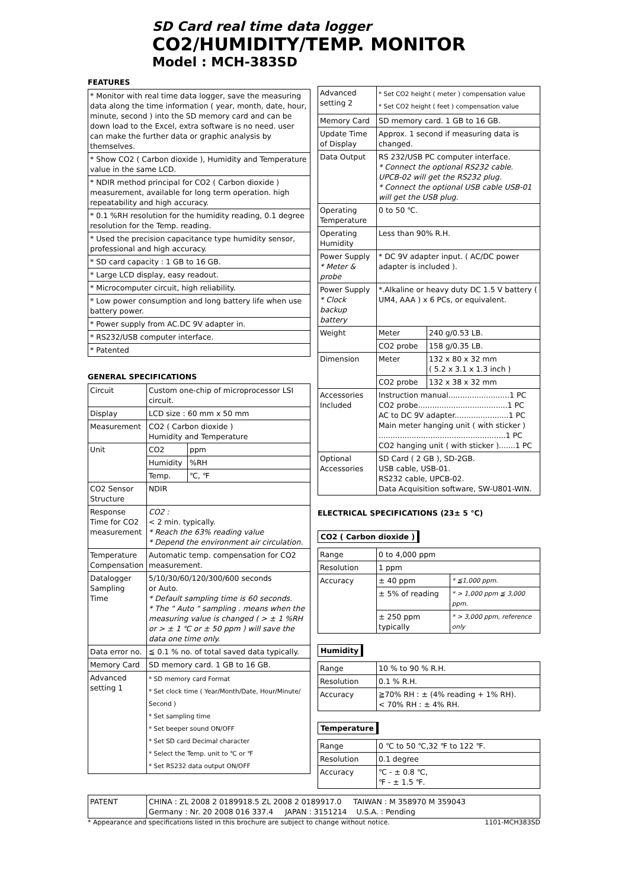SD Card real time data logger
CO2/HUMIDITY/TEMP. MONITOR
Model : MCH-383SD
FEATURES
| * Monitor with real time data logger, save the measuring data along the time information ( year, month, date, hour, minute, second ) into the SD memory card and can be down load to the Excel, extra software is no need. user can make the further data or graphic analysis by themselves. |
| * Show CO2 ( Carbon dioxide ), Humidity and Temperature value in the same LCD. |
| * NDIR method principal for CO2 ( Carbon dioxide ) measurement, available for long term operation. high repeatability and high accuracy. |
| * 0.1 %RH resolution for the humidity reading, 0.1 degree resolution for the Temp. reading. |
| * Used the precision capacitance type humidity sensor, professional and high accuracy. |
| * SD card capacity : 1 GB to 16 GB. |
| * Large LCD display, easy readout. |
| * Microcomputer circuit, high reliability. |
| * Low power consumption and long battery life when use battery power. |
| * Power supply from AC.DC 9V adapter in. |
| * RS232/USB computer interface. |
| * Patented |
GENERAL SPECIFICATIONS
| Circuit | Custom one-chip of microprocessor LSI circuit. | |
| Display | LCD size : 60 mm x 50 mm | |
| Measurement | CO2 ( Carbon dioxide ) Humidity and Temperature | |
| Unit | CO2 | ppm |
| | Humidity | %RH |
| | Temp. | ℃, ℉ |
| CO2 Sensor Structure | NDIR | |
| Response Time for CO2 measurement | CO2 : < 2 min. typically. * Reach the 63% reading value * Depend the environment air circulation. | |
| Temperature Compensation | Automatic temp. compensation for CO2 measurement. | |
| Datalogger Sampling Time | 5/10/30/60/120/300/600 seconds or Auto. * Default sampling time is 60 seconds. * The " Auto " sampling . means when the measuring value is changed ( > ± 1 %RH or > ± 1 ℃ or ± 50 ppm ) will save the data one time only. | |
| Data error no. | ≦ 0.1 % no. of total saved data typically. | |
| Memory Card | SD memory card. 1 GB to 16 GB. | |
| Advanced setting 1 | * SD memory card Format * Set clock time ( Year/Month/Date, Hour/Minute/ Second ) * Set sampling time * Set beeper sound ON/OFF * Set SD card Decimal character * Select the Temp. unit to ℃ or ℉ * Set RS232 data output ON/OFF | |
| Advanced setting 2 | * Set CO2 height ( meter ) compensation value * Set CO2 height ( feet ) compensation value | |
| Memory Card | SD memory card. 1 GB to 16 GB. | |
| Update Time of Display | Approx. 1 second if measuring data is changed. | |
| Data Output | RS 232/USB PC computer interface. * Connect the optional RS232 cable. UPCB-02 will get the RS232 plug. * Connect the optional USB cable USB-01 will get the USB plug. | |
| Operating Temperature | 0 to 50 ℃. | |
| Operating Humidity | Less than 90% R.H. | |
| Power Supply * Meter & probe | * DC 9V adapter input. ( AC/DC power adapter is included ). | |
| Power Supply * Clock backup battery | *.Alkaline or heavy duty DC 1.5 V battery ( UM4, AAA ) x 6 PCs, or equivalent. | |
| Weight | Meter | 240 g/0.53 LB. |
| | CO2 probe | 158 g/0.35 LB. |
| Dimension | Meter | 132 x 80 x 32 mm ( 5.2 x 3.1 x 1.3 inch ) |
| | CO2 probe | 132 x 38 x 32 mm |
| Accessories Included | Instruction manual..........................1 PC CO2 probe......................................1 PC AC to DC 9V adapter.......................1 PC Main meter hanging unit ( with sticker ) ......................................................1 PC CO2 hanging unit ( with sticker ).......1 PC | |
| Optional Accessories | SD Card ( 2 GB ), SD-2GB. USB cable, USB-01. RS232 cable, UPCB-02. Data Acquisition software, SW-U801-WIN. | |
ELECTRICAL SPECIFICATIONS (23± 5 ℃)
CO2 ( Carbon dioxide )
| Range | 0 to 4,000 ppm | |
| Resolution | 1 ppm | |
| Accuracy | ± 40 ppm | * ≦1,000 ppm. |
| | ± 5% of reading | * > 1,000 ppm ≦ 3,000 ppm. |
| | ± 250 ppm typically | * > 3,000 ppm, reference only |
Humidity
| Range | 10 % to 90 % R.H. |
| Resolution | 0.1 % R.H. |
| Accuracy | ≧70% RH : ± (4% reading + 1% RH). < 70% RH : ± 4% RH. |
Temperature
| Range | 0 ℃ to 50 ℃,32 ℉ to 122 ℉. |
| Resolution | 0.1 degree |
| Accuracy | ℃ - ± 0.8 ℃, ℉ - ± 1.5 ℉. |
| PATENT | CHINA : ZL 2008 2 0189918.5 ZL 2008 2 0189917.0 TAIWAN : M 358970 M 359043 Germany : Nr. 20 2008 016 337.4 JAPAN : 3151214 U.S.A. : Pending |
* Appearance and specifications listed in this brochure are subject to change without notice. 1101-MCH383SD